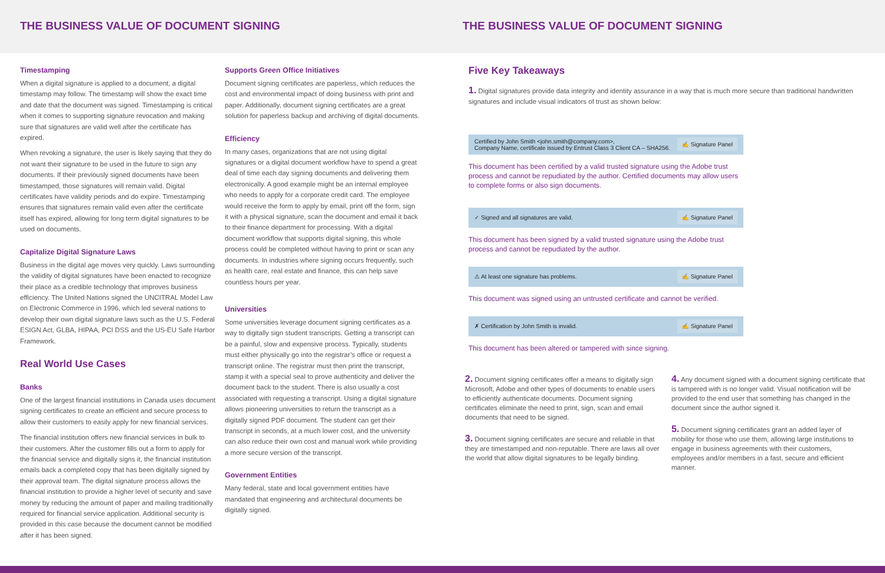THE BUSINESS VALUE OF DOCUMENT SIGNING THE BUSINESS VALUE OF DOCUMENT SIGNING
Timestamping
When a digital signature is applied to a document, a digital timestamp may follow. The timestamp will show the exact time and date that the document was signed. Timestamping is critical when it comes to supporting signature revocation and making sure that signatures are valid well after the certificate has expired.
When revoking a signature, the user is likely saying that they do not want their signature to be used in the future to sign any documents. If their previously signed documents have been timestamped, those signatures will remain valid. Digital certificates have validity periods and do expire. Timestamping ensures that signatures remain valid even after the certificate itself has expired, allowing for long term digital signatures to be used on documents.
Capitalize Digital Signature Laws
Business in the digital age moves very quickly. Laws surrounding the validity of digital signatures have been enacted to recognize their place as a credible technology that improves business efficiency. The United Nations signed the UNCITRAL Model Law on Electronic Commerce in 1996, which led several nations to develop their own digital signature laws such as the U.S. Federal ESIGN Act, GLBA, HIPAA, PCI DSS and the US-EU Safe Harbor Framework.
Real World Use Cases
Banks
One of the largest financial institutions in Canada uses document signing certificates to create an efficient and secure process to allow their customers to easily apply for new financial services.
The financial institution offers new financial services in bulk to their customers. After the customer fills out a form to apply for the financial service and digitally signs it, the financial institution emails back a completed copy that has been digitally signed by their approval team. The digital signature process allows the financial institution to provide a higher level of security and save money by reducing the amount of paper and mailing traditionally required for financial service application. Additional security is provided in this case because the document cannot be modified after it has been signed.
Supports Green Office Initiatives
Document signing certificates are paperless, which reduces the cost and environmental impact of doing business with print and paper. Additionally, document signing certificates are a great solution for paperless backup and archiving of digital documents.
Efficiency
In many cases, organizations that are not using digital signatures or a digital document workflow have to spend a great deal of time each day signing documents and delivering them electronically. A good example might be an internal employee who needs to apply for a corporate credit card. The employee would receive the form to apply by email, print off the form, sign it with a physical signature, scan the document and email it back to their finance department for processing. With a digital document workflow that supports digital signing, this whole process could be completed without having to print or scan any documents. In industries where signing occurs frequently, such as health care, real estate and finance, this can help save countless hours per year.
Universities
Some universities leverage document signing certificates as a way to digitally sign student transcripts. Getting a transcript can be a painful, slow and expensive process. Typically, students must either physically go into the registrar’s office or request a transcript online. The registrar must then print the transcript, stamp it with a special seal to prove authenticity and deliver the document back to the student. There is also usually a cost associated with requesting a transcript. Using a digital signature allows pioneering universities to return the transcript as a digitally signed PDF document. The student can get their transcript in seconds, at a much lower cost, and the university can also reduce their own cost and manual work while providing a more secure version of the transcript.
Government Entities
Many federal, state and local government entities have mandated that engineering and architectural documents be digitally signed.
Five Key Takeaways
1. Digital signatures provide data integrity and identity assurance in a way that is much more secure than traditional handwritten signatures and include visual indicators of trust as shown below:
Certified by John Smith <john.smith@company.com>,
Company Name, certificate issued by Entrust Class 3 Client CA – SHA256. ✍ Signature Panel
This document has been certified by a valid trusted signature using the Adobe trust process and cannot be repudiated by the author. Certified documents may allow users to complete forms or also sign documents.
✓ Signed and all signatures are valid. ✍ Signature Panel
This document has been signed by a valid trusted signature using the Adobe trust process and cannot be repudiated by the author.
⚠ At least one signature has problems. ✍ Signature Panel
This document was signed using an untrusted certificate and cannot be verified.
✗ Certification by John Smith is invalid. ✍ Signature Panel
This document has been altered or tampered with since signing.
2. Document signing certificates offer a means to digitally sign Microsoft, Adobe and other types of documents to enable users to efficiently authenticate documents. Document signing certificates eliminate the need to print, sign, scan and email documents that need to be signed.
3. Document signing certificates are secure and reliable in that they are timestamped and non-reputable. There are laws all over the world that allow digital signatures to be legally binding.
4. Any document signed with a document signing certificate that is tampered with is no longer valid. Visual notification will be provided to the end user that something has changed in the document since the author signed it.
5. Document signing certificates grant an added layer of mobility for those who use them, allowing large institutions to engage in business agreements with their customers, employees and/or members in a fast, secure and efficient manner.